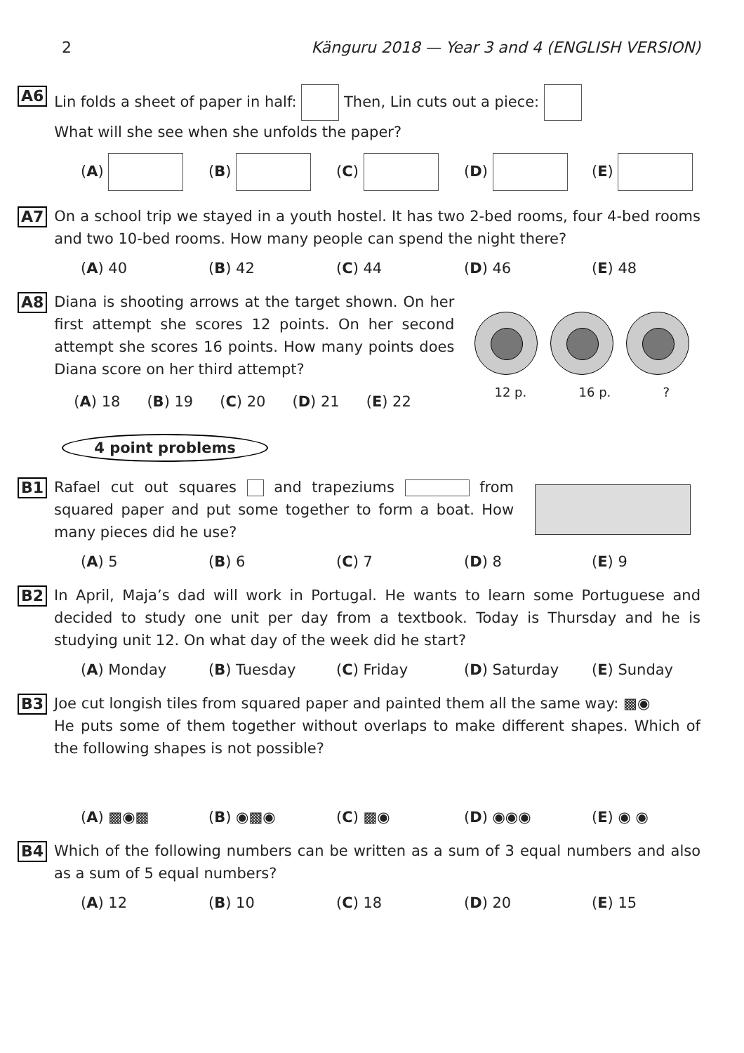2 Känguru 2018 — Year 3 and 4 (ENGLISH VERSION)
A6
Lin folds a sheet of paper in half: Then, Lin cuts out a piece:
What will she see when she unfolds the paper?
(A) (B) (C) (D) (E)
A7
On a school trip we stayed in a youth hostel. It has two 2-bed rooms, four 4-bed rooms and two 10-bed rooms. How many people can spend the night there?
(A) 40 (B) 42 (C) 44 (D) 46 (E) 48
A8
Diana is shooting arrows at the target shown. On her first attempt she scores 12 points. On her second attempt she scores 16 points. How many points does Diana score on her third attempt?
(A) 18 (B) 19 (C) 20 (D) 21 (E) 22
12 p. 16 p. ?
4 point problems
B1
Rafael cut out squares and trapeziums from squared paper and put some together to form a boat. How many pieces did he use?
(A) 5 (B) 6 (C) 7 (D) 8 (E) 9
B2
In April, Maja’s dad will work in Portugal. He wants to learn some Portuguese and decided to study one unit per day from a textbook. Today is Thursday and he is studying unit 12. On what day of the week did he start?
(A) Monday (B) Tuesday (C) Friday (D) Saturday (E) Sunday
B3
Joe cut longish tiles from squared paper and painted them all the same way: ▩◉
He puts some of them together without overlaps to make different shapes. Which of the following shapes is not possible?
(A) ▩◉▩ (B) ◉▩◉ (C) ▩◉ (D) ◉◉◉ (E) ◉ ◉
B4
Which of the following numbers can be written as a sum of 3 equal numbers and also as a sum of 5 equal numbers?
(A) 12 (B) 10 (C) 18 (D) 20 (E) 15